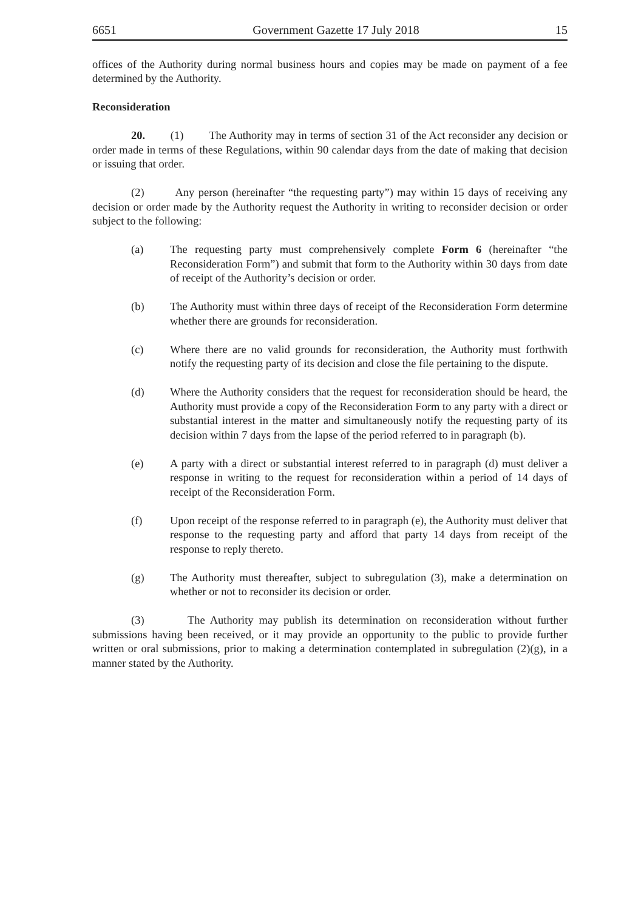6651 Government Gazette 17 July 2018 15
offices of the Authority during normal business hours and copies may be made on payment of a fee determined by the Authority.
Reconsideration
20. (1) The Authority may in terms of section 31 of the Act reconsider any decision or order made in terms of these Regulations, within 90 calendar days from the date of making that decision or issuing that order.
(2) Any person (hereinafter “the requesting party”) may within 15 days of receiving any decision or order made by the Authority request the Authority in writing to reconsider decision or order subject to the following:
(a) The requesting party must comprehensively complete Form 6 (hereinafter “the Reconsideration Form”) and submit that form to the Authority within 30 days from date of receipt of the Authority’s decision or order.
(b) The Authority must within three days of receipt of the Reconsideration Form determine whether there are grounds for reconsideration.
(c) Where there are no valid grounds for reconsideration, the Authority must forthwith notify the requesting party of its decision and close the file pertaining to the dispute.
(d) Where the Authority considers that the request for reconsideration should be heard, the Authority must provide a copy of the Reconsideration Form to any party with a direct or substantial interest in the matter and simultaneously notify the requesting party of its decision within 7 days from the lapse of the period referred to in paragraph (b).
(e) A party with a direct or substantial interest referred to in paragraph (d) must deliver a response in writing to the request for reconsideration within a period of 14 days of receipt of the Reconsideration Form.
(f) Upon receipt of the response referred to in paragraph (e), the Authority must deliver that response to the requesting party and afford that party 14 days from receipt of the response to reply thereto.
(g) The Authority must thereafter, subject to subregulation (3), make a determination on whether or not to reconsider its decision or order.
(3) The Authority may publish its determination on reconsideration without further submissions having been received, or it may provide an opportunity to the public to provide further written or oral submissions, prior to making a determination contemplated in subregulation (2)(g), in a manner stated by the Authority.